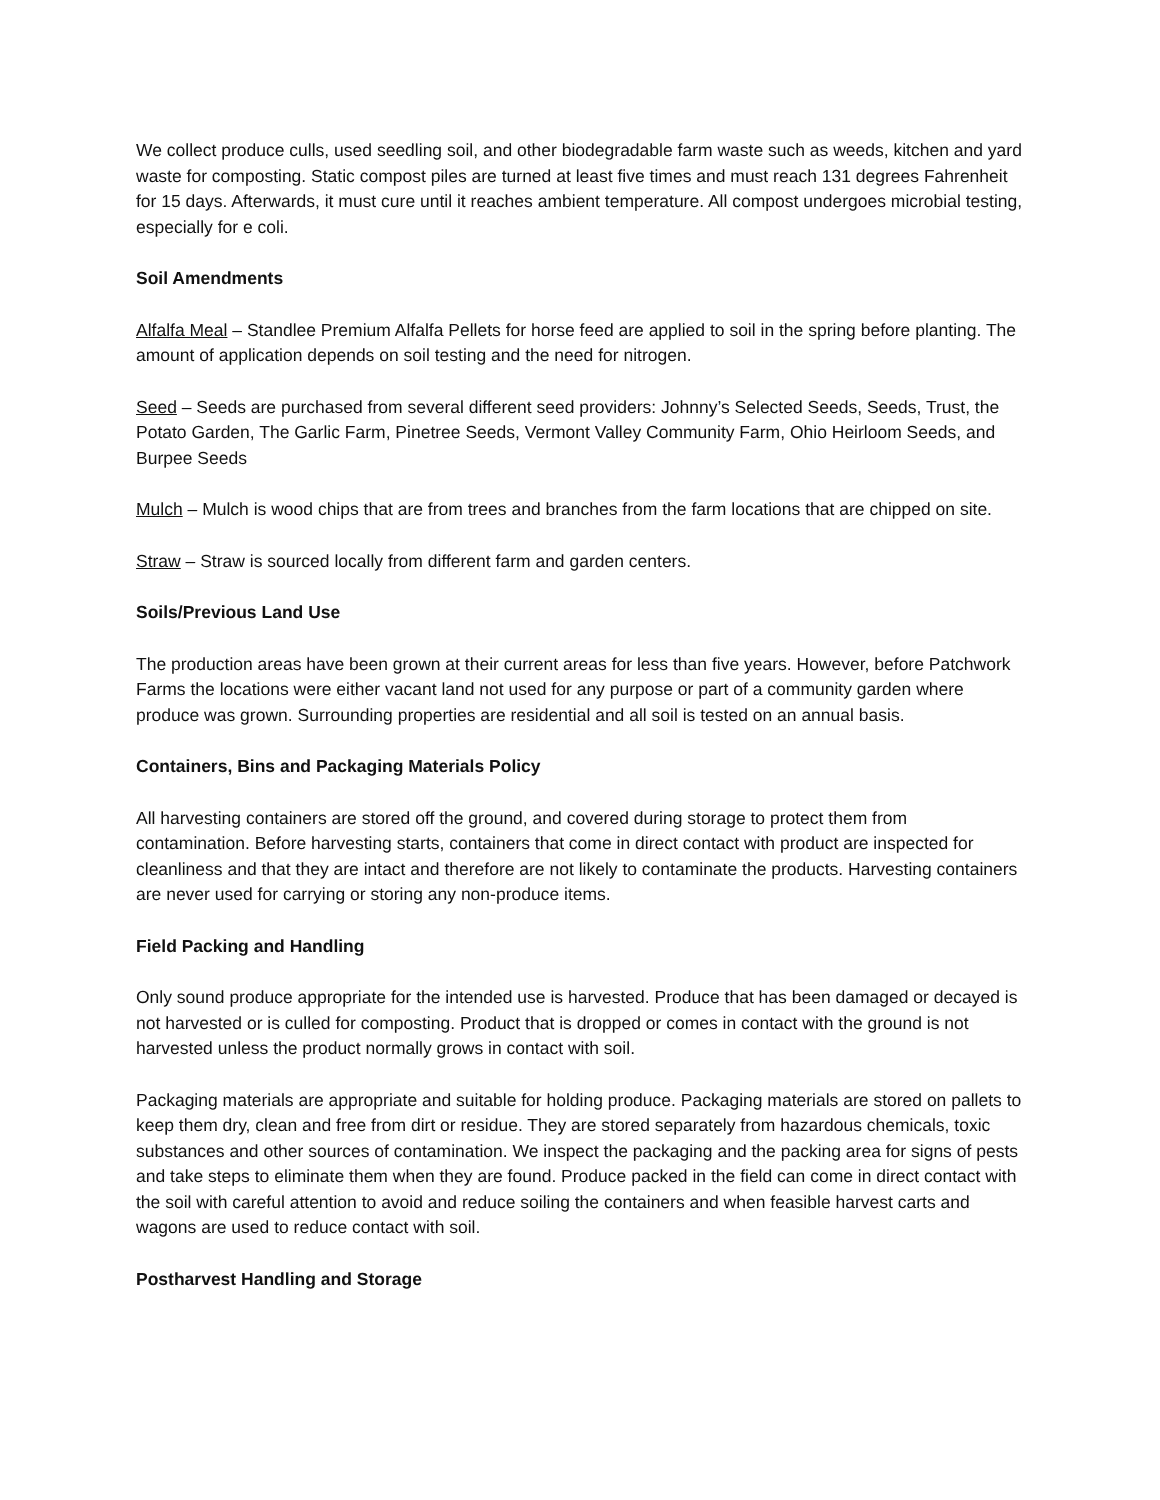We collect produce culls, used seedling soil, and other biodegradable farm waste such as weeds, kitchen and yard waste for composting. Static compost piles are turned at least five times and must reach 131 degrees Fahrenheit for 15 days. Afterwards, it must cure until it reaches ambient temperature. All compost undergoes microbial testing, especially for e coli.
Soil Amendments
Alfalfa Meal – Standlee Premium Alfalfa Pellets for horse feed are applied to soil in the spring before planting. The amount of application depends on soil testing and the need for nitrogen.
Seed – Seeds are purchased from several different seed providers: Johnny’s Selected Seeds, Seeds, Trust, the Potato Garden, The Garlic Farm, Pinetree Seeds, Vermont Valley Community Farm, Ohio Heirloom Seeds, and Burpee Seeds
Mulch – Mulch is wood chips that are from trees and branches from the farm locations that are chipped on site.
Straw – Straw is sourced locally from different farm and garden centers.
Soils/Previous Land Use
The production areas have been grown at their current areas for less than five years. However, before Patchwork Farms the locations were either vacant land not used for any purpose or part of a community garden where produce was grown. Surrounding properties are residential and all soil is tested on an annual basis.
Containers, Bins and Packaging Materials Policy
All harvesting containers are stored off the ground, and covered during storage to protect them from contamination. Before harvesting starts, containers that come in direct contact with product are inspected for cleanliness and that they are intact and therefore are not likely to contaminate the products. Harvesting containers are never used for carrying or storing any non-produce items.
Field Packing and Handling
Only sound produce appropriate for the intended use is harvested. Produce that has been damaged or decayed is not harvested or is culled for composting. Product that is dropped or comes in contact with the ground is not harvested unless the product normally grows in contact with soil.
Packaging materials are appropriate and suitable for holding produce. Packaging materials are stored on pallets to keep them dry, clean and free from dirt or residue. They are stored separately from hazardous chemicals, toxic substances and other sources of contamination. We inspect the packaging and the packing area for signs of pests and take steps to eliminate them when they are found. Produce packed in the field can come in direct contact with the soil with careful attention to avoid and reduce soiling the containers and when feasible harvest carts and wagons are used to reduce contact with soil.
Postharvest Handling and Storage